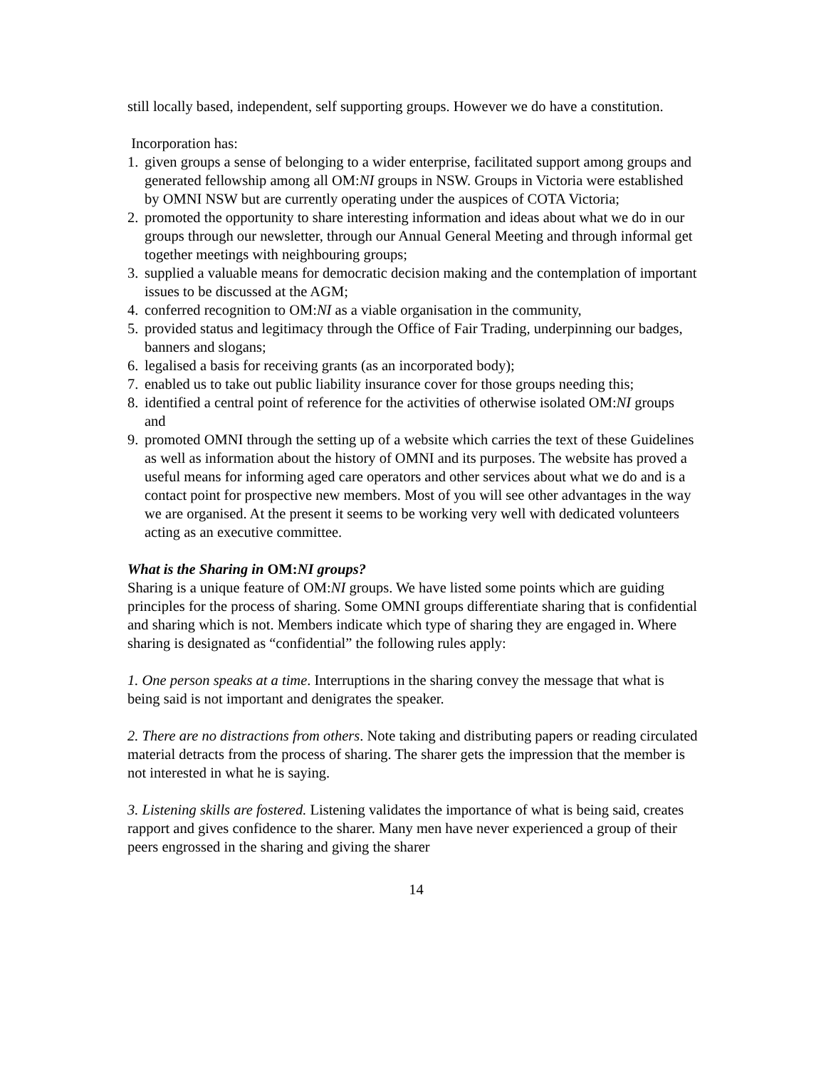still locally based, independent, self supporting groups. However we do have a constitution.
Incorporation has:
1. given groups a sense of belonging to a wider enterprise, facilitated support among groups and generated fellowship among all OM:NI groups in NSW. Groups in Victoria were established by OMNI NSW but are currently operating under the auspices of COTA Victoria;
2. promoted the opportunity to share interesting information and ideas about what we do in our groups through our newsletter, through our Annual General Meeting and through informal get together meetings with neighbouring groups;
3. supplied a valuable means for democratic decision making and the contemplation of important issues to be discussed at the AGM;
4. conferred recognition to OM:NI as a viable organisation in the community,
5. provided status and legitimacy through the Office of Fair Trading, underpinning our badges, banners and slogans;
6. legalised a basis for receiving grants (as an incorporated body);
7. enabled us to take out public liability insurance cover for those groups needing this;
8. identified a central point of reference for the activities of otherwise isolated OM:NI groups and
9. promoted OMNI through the setting up of a website which carries the text of these Guidelines as well as information about the history of OMNI and its purposes. The website has proved a useful means for informing aged care operators and other services about what we do and is a contact point for prospective new members. Most of you will see other advantages in the way we are organised. At the present it seems to be working very well with dedicated volunteers acting as an executive committee.
What is the Sharing in OM:NI groups?
Sharing is a unique feature of OM:NI groups. We have listed some points which are guiding principles for the process of sharing. Some OMNI groups differentiate sharing that is confidential and sharing which is not. Members indicate which type of sharing they are engaged in. Where sharing is designated as “confidential” the following rules apply:
1. One person speaks at a time. Interruptions in the sharing convey the message that what is being said is not important and denigrates the speaker.
2. There are no distractions from others. Note taking and distributing papers or reading circulated material detracts from the process of sharing. The sharer gets the impression that the member is not interested in what he is saying.
3. Listening skills are fostered. Listening validates the importance of what is being said, creates rapport and gives confidence to the sharer. Many men have never experienced a group of their peers engrossed in the sharing and giving the sharer
14